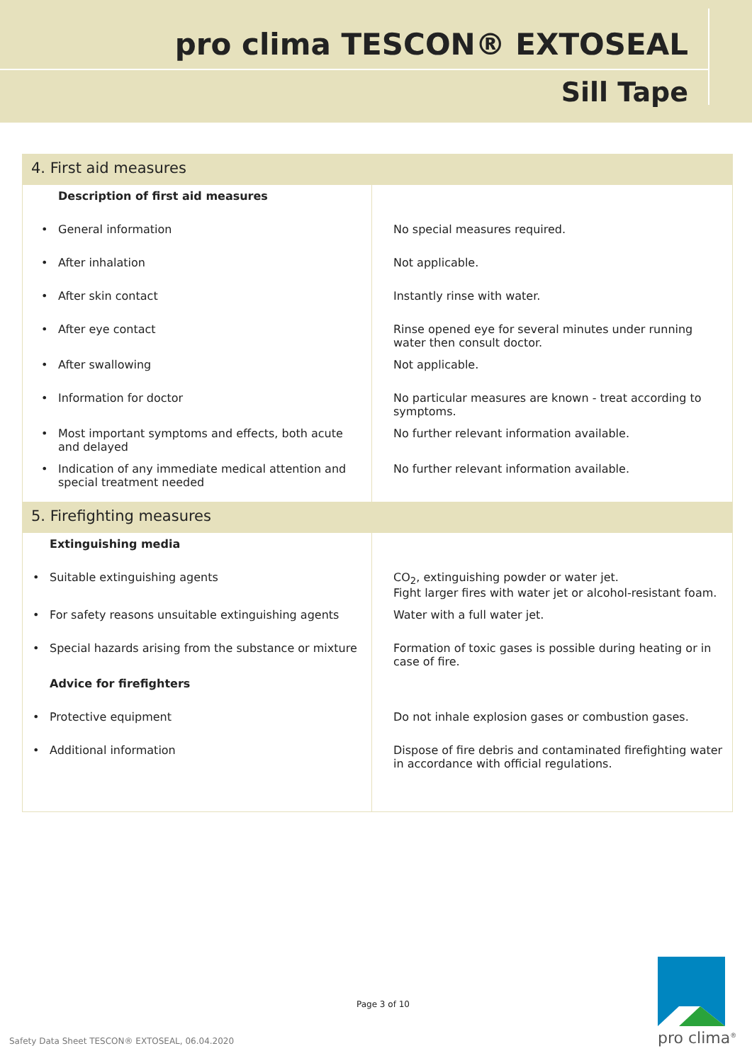pro clima TESCON® EXTOSEAL
Sill Tape
| 4. First aid measures | |
| Description of first aid measures | |
| • General information | No special measures required. |
| • After inhalation | Not applicable. |
| • After skin contact | Instantly rinse with water. |
| • After eye contact | Rinse opened eye for several minutes under running water then consult doctor. |
| • After swallowing | Not applicable. |
| • Information for doctor | No particular measures are known - treat according to symptoms. |
| • Most important symptoms and effects, both acute and delayed | No further relevant information available. |
| • Indication of any immediate medical attention and special treatment needed | No further relevant information available. |
| 5. Firefighting measures | |
| Extinguishing media | |
| • Suitable extinguishing agents | CO<sub>2</sub>, extinguishing powder or water jet. Fight larger fires with water jet or alcohol-resistant foam. |
| • For safety reasons unsuitable extinguishing agents | Water with a full water jet. |
| • Special hazards arising from the substance or mixture | Formation of toxic gases is possible during heating or in case of fire. |
| Advice for firefighters | |
| • Protective equipment | Do not inhale explosion gases or combustion gases. |
| • Additional information | Dispose of fire debris and contaminated firefighting water in accordance with official regulations. |
Page 3 of 10
Safety Data Sheet TESCON® EXTOSEAL, 06.04.2020
pro clima<sup>®</sup>